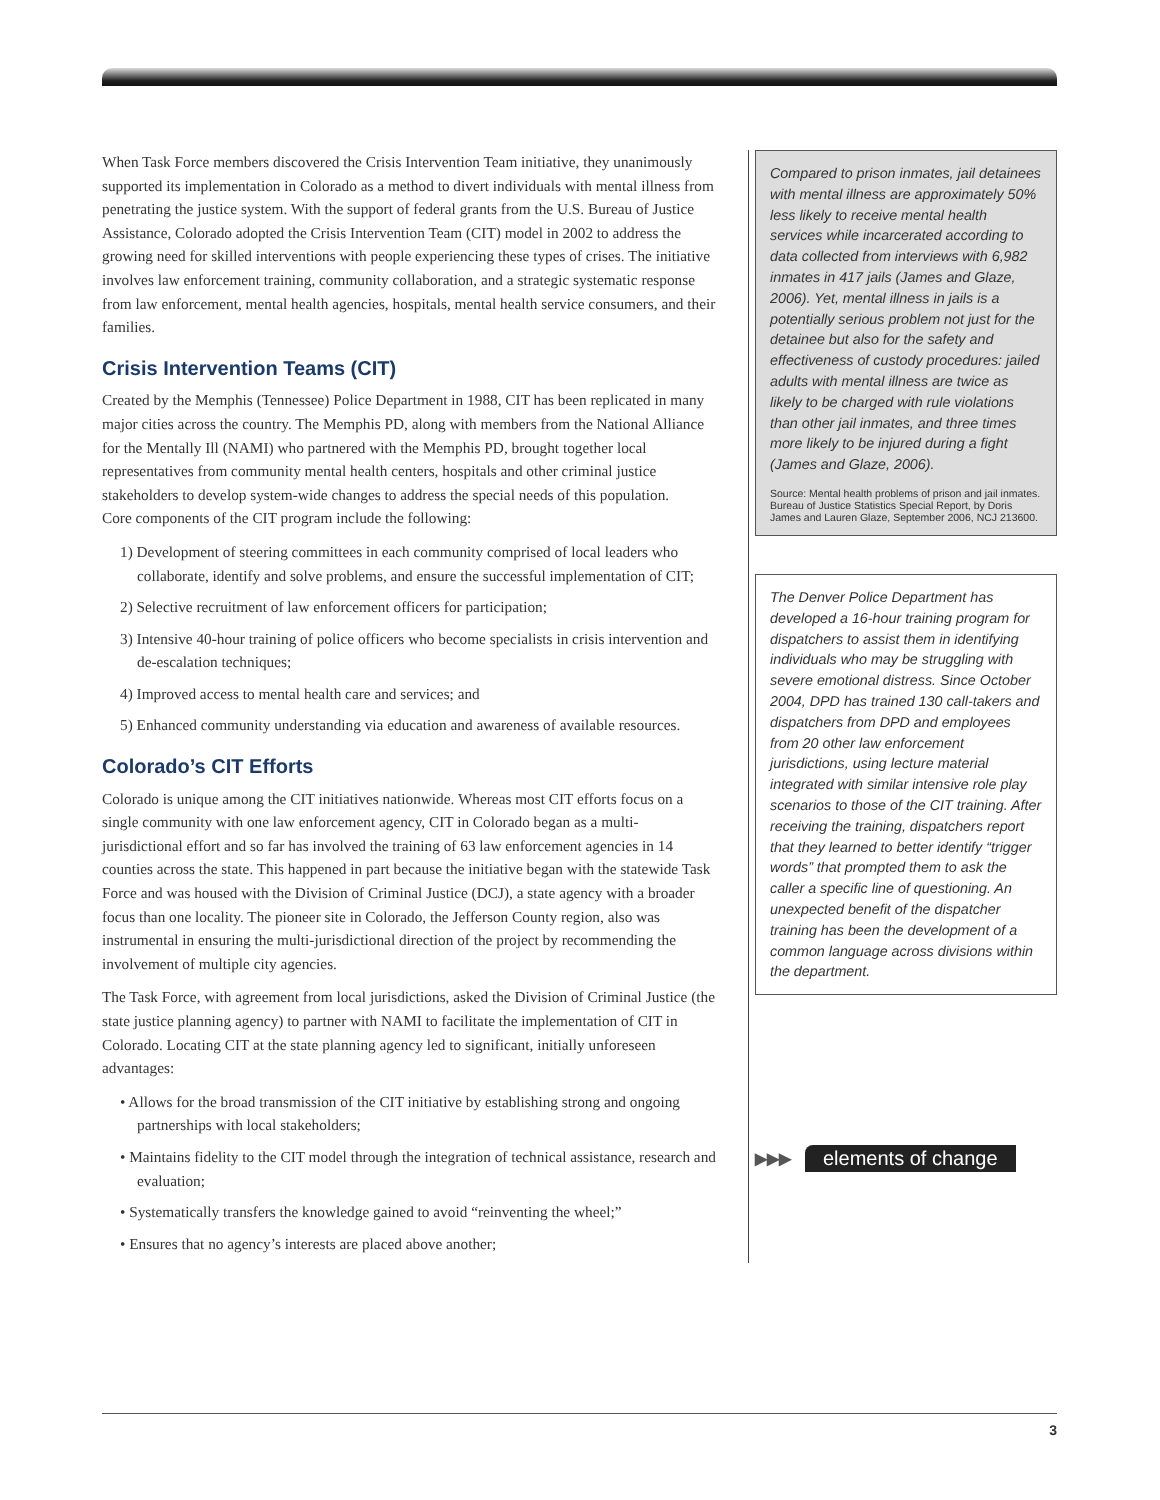When Task Force members discovered the Crisis Intervention Team initiative, they unanimously supported its implementation in Colorado as a method to divert individuals with mental illness from penetrating the justice system. With the support of federal grants from the U.S. Bureau of Justice Assistance, Colorado adopted the Crisis Intervention Team (CIT) model in 2002 to address the growing need for skilled interventions with people experiencing these types of crises. The initiative involves law enforcement training, community collaboration, and a strategic systematic response from law enforcement, mental health agencies, hospitals, mental health service consumers, and their families.
Crisis Intervention Teams (CIT)
Created by the Memphis (Tennessee) Police Department in 1988, CIT has been replicated in many major cities across the country. The Memphis PD, along with members from the National Alliance for the Mentally Ill (NAMI) who partnered with the Memphis PD, brought together local representatives from community mental health centers, hospitals and other criminal justice stakeholders to develop system-wide changes to address the special needs of this population.
Core components of the CIT program include the following:
1) Development of steering committees in each community comprised of local leaders who collaborate, identify and solve problems, and ensure the successful implementation of CIT;
2) Selective recruitment of law enforcement officers for participation;
3) Intensive 40-hour training of police officers who become specialists in crisis intervention and de-escalation techniques;
4) Improved access to mental health care and services; and
5) Enhanced community understanding via education and awareness of available resources.
Colorado’s CIT Efforts
Colorado is unique among the CIT initiatives nationwide. Whereas most CIT efforts focus on a single community with one law enforcement agency, CIT in Colorado began as a multi-jurisdictional effort and so far has involved the training of 63 law enforcement agencies in 14 counties across the state. This happened in part because the initiative began with the statewide Task Force and was housed with the Division of Criminal Justice (DCJ), a state agency with a broader focus than one locality. The pioneer site in Colorado, the Jefferson County region, also was instrumental in ensuring the multi-jurisdictional direction of the project by recommending the involvement of multiple city agencies.
The Task Force, with agreement from local jurisdictions, asked the Division of Criminal Justice (the state justice planning agency) to partner with NAMI to facilitate the implementation of CIT in Colorado. Locating CIT at the state planning agency led to significant, initially unforeseen advantages:
• Allows for the broad transmission of the CIT initiative by establishing strong and ongoing partnerships with local stakeholders;
• Maintains fidelity to the CIT model through the integration of technical assistance, research and evaluation;
• Systematically transfers the knowledge gained to avoid “reinventing the wheel;”
• Ensures that no agency’s interests are placed above another;
Compared to prison inmates, jail detainees with mental illness are approximately 50% less likely to receive mental health services while incarcerated according to data collected from interviews with 6,982 inmates in 417 jails (James and Glaze, 2006). Yet, mental illness in jails is a potentially serious problem not just for the detainee but also for the safety and effectiveness of custody procedures: jailed adults with mental illness are twice as likely to be charged with rule violations than other jail inmates, and three times more likely to be injured during a fight (James and Glaze, 2006).
Source: Mental health problems of prison and jail inmates. Bureau of Justice Statistics Special Report, by Doris James and Lauren Glaze, September 2006, NCJ 213600.
The Denver Police Department has developed a 16-hour training program for dispatchers to assist them in identifying individuals who may be struggling with severe emotional distress. Since October 2004, DPD has trained 130 call-takers and dispatchers from DPD and employees from 20 other law enforcement jurisdictions, using lecture material integrated with similar intensive role play scenarios to those of the CIT training. After receiving the training, dispatchers report that they learned to better identify “trigger words” that prompted them to ask the caller a specific line of questioning. An unexpected benefit of the dispatcher training has been the development of a common language across divisions within the department.
▶▶▶ elements of change
3